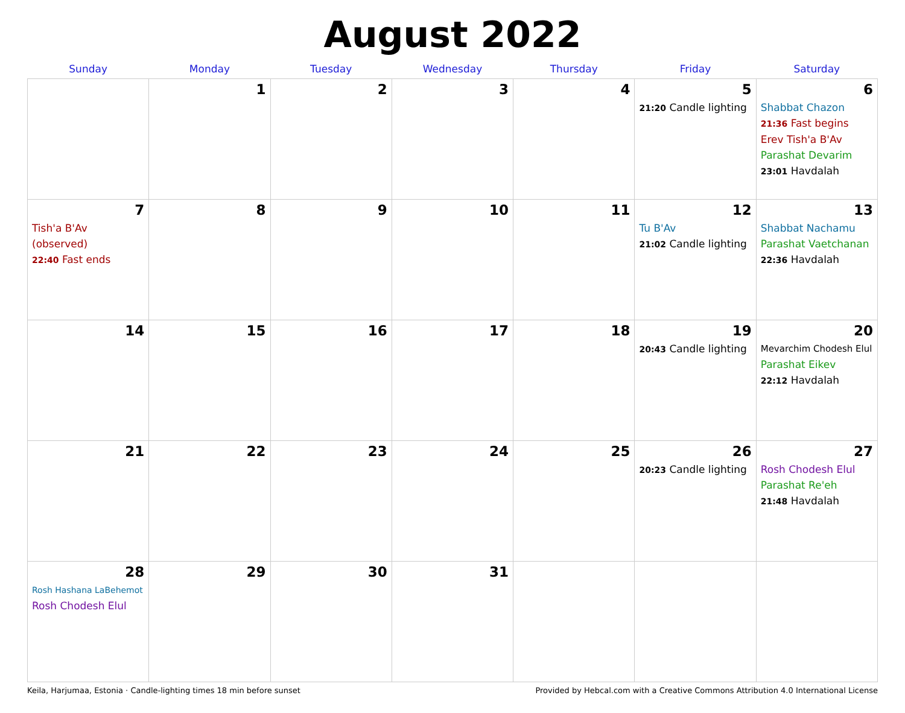August 2022
| Sunday | Monday | Tuesday | Wednesday | Thursday | Friday | Saturday |
| --- | --- | --- | --- | --- | --- | --- |
| | 1 | 2 | 3 | 4 | 5 21:20 Candle lighting | 6 Shabbat Chazon 21:36 Fast begins Erev Tish'a B'Av Parashat Devarim 23:01 Havdalah |
| 7 Tish'a B'Av (observed) 22:40 Fast ends | 8 | 9 | 10 | 11 | 12 Tu B'Av 21:02 Candle lighting | 13 Shabbat Nachamu Parashat Vaetchanan 22:36 Havdalah |
| 14 | 15 | 16 | 17 | 18 | 19 20:43 Candle lighting | 20 Mevarchim Chodesh Elul Parashat Eikev 22:12 Havdalah |
| 21 | 22 | 23 | 24 | 25 | 26 20:23 Candle lighting | 27 Rosh Chodesh Elul Parashat Re'eh 21:48 Havdalah |
| 28 Rosh Hashana LaBehemot Rosh Chodesh Elul | 29 | 30 | 31 | | | |
Keila, Harjumaa, Estonia · Candle-lighting times 18 min before sunset Provided by Hebcal.com with a Creative Commons Attribution 4.0 International License